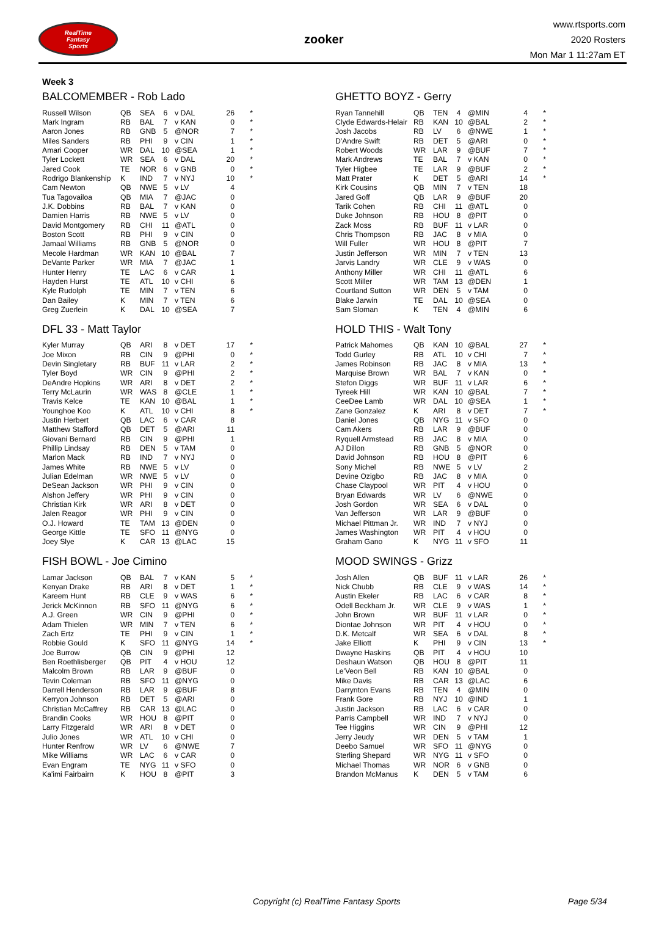RealTime
Fantasy
Sports
zooker
www.rtsports.com
2020 Rosters
Mon Mar 1 11:27am ET
Week 3
BALCOMEMBER - Rob Lado
| Russell Wilson | QB | SEA | 6 | v DAL | 26 | * |
| Mark Ingram | RB | BAL | 7 | v KAN | 0 | * |
| Aaron Jones | RB | GNB | 5 | @NOR | 7 | * |
| Miles Sanders | RB | PHI | 9 | v CIN | 1 | * |
| Amari Cooper | WR | DAL | 10 | @SEA | 1 | * |
| Tyler Lockett | WR | SEA | 6 | v DAL | 20 | * |
| Jared Cook | TE | NOR | 6 | v GNB | 0 | * |
| Rodrigo Blankenship | K | IND | 7 | v NYJ | 10 | * |
| Cam Newton | QB | NWE | 5 | v LV | 4 | |
| Tua Tagovailoa | QB | MIA | 7 | @JAC | 0 | |
| J.K. Dobbins | RB | BAL | 7 | v KAN | 0 | |
| Damien Harris | RB | NWE | 5 | v LV | 0 | |
| David Montgomery | RB | CHI | 11 | @ATL | 0 | |
| Boston Scott | RB | PHI | 9 | v CIN | 0 | |
| Jamaal Williams | RB | GNB | 5 | @NOR | 0 | |
| Mecole Hardman | WR | KAN | 10 | @BAL | 7 | |
| DeVante Parker | WR | MIA | 7 | @JAC | 1 | |
| Hunter Henry | TE | LAC | 6 | v CAR | 1 | |
| Hayden Hurst | TE | ATL | 10 | v CHI | 6 | |
| Kyle Rudolph | TE | MIN | 7 | v TEN | 6 | |
| Dan Bailey | K | MIN | 7 | v TEN | 6 | |
| Greg Zuerlein | K | DAL | 10 | @SEA | 7 | |
DFL 33 - Matt Taylor
| Kyler Murray | QB | ARI | 8 | v DET | 17 | * |
| Joe Mixon | RB | CIN | 9 | @PHI | 0 | * |
| Devin Singletary | RB | BUF | 11 | v LAR | 2 | * |
| Tyler Boyd | WR | CIN | 9 | @PHI | 2 | * |
| DeAndre Hopkins | WR | ARI | 8 | v DET | 2 | * |
| Terry McLaurin | WR | WAS | 8 | @CLE | 1 | * |
| Travis Kelce | TE | KAN | 10 | @BAL | 1 | * |
| Younghoe Koo | K | ATL | 10 | v CHI | 8 | * |
| Justin Herbert | QB | LAC | 6 | v CAR | 8 | |
| Matthew Stafford | QB | DET | 5 | @ARI | 11 | |
| Giovani Bernard | RB | CIN | 9 | @PHI | 1 | |
| Phillip Lindsay | RB | DEN | 5 | v TAM | 0 | |
| Marlon Mack | RB | IND | 7 | v NYJ | 0 | |
| James White | RB | NWE | 5 | v LV | 0 | |
| Julian Edelman | WR | NWE | 5 | v LV | 0 | |
| DeSean Jackson | WR | PHI | 9 | v CIN | 0 | |
| Alshon Jeffery | WR | PHI | 9 | v CIN | 0 | |
| Christian Kirk | WR | ARI | 8 | v DET | 0 | |
| Jalen Reagor | WR | PHI | 9 | v CIN | 0 | |
| O.J. Howard | TE | TAM | 13 | @DEN | 0 | |
| George Kittle | TE | SFO | 11 | @NYG | 0 | |
| Joey Slye | K | CAR | 13 | @LAC | 15 | |
FISH BOWL - Joe Cimino
| Lamar Jackson | QB | BAL | 7 | v KAN | 5 | * |
| Kenyan Drake | RB | ARI | 8 | v DET | 1 | * |
| Kareem Hunt | RB | CLE | 9 | v WAS | 6 | * |
| Jerick McKinnon | RB | SFO | 11 | @NYG | 6 | * |
| A.J. Green | WR | CIN | 9 | @PHI | 0 | * |
| Adam Thielen | WR | MIN | 7 | v TEN | 6 | * |
| Zach Ertz | TE | PHI | 9 | v CIN | 1 | * |
| Robbie Gould | K | SFO | 11 | @NYG | 14 | * |
| Joe Burrow | QB | CIN | 9 | @PHI | 12 | |
| Ben Roethlisberger | QB | PIT | 4 | v HOU | 12 | |
| Malcolm Brown | RB | LAR | 9 | @BUF | 0 | |
| Tevin Coleman | RB | SFO | 11 | @NYG | 0 | |
| Darrell Henderson | RB | LAR | 9 | @BUF | 8 | |
| Kerryon Johnson | RB | DET | 5 | @ARI | 0 | |
| Christian McCaffrey | RB | CAR | 13 | @LAC | 0 | |
| Brandin Cooks | WR | HOU | 8 | @PIT | 0 | |
| Larry Fitzgerald | WR | ARI | 8 | v DET | 0 | |
| Julio Jones | WR | ATL | 10 | v CHI | 0 | |
| Hunter Renfrow | WR | LV | 6 | @NWE | 7 | |
| Mike Williams | WR | LAC | 6 | v CAR | 0 | |
| Evan Engram | TE | NYG | 11 | v SFO | 0 | |
| Ka'imi Fairbairn | K | HOU | 8 | @PIT | 3 | |
GHETTO BOYZ - Gerry
| Ryan Tannehill | QB | TEN | 4 | @MIN | 4 | * |
| Clyde Edwards-Helair | RB | KAN | 10 | @BAL | 2 | * |
| Josh Jacobs | RB | LV | 6 | @NWE | 1 | * |
| D'Andre Swift | RB | DET | 5 | @ARI | 0 | * |
| Robert Woods | WR | LAR | 9 | @BUF | 7 | * |
| Mark Andrews | TE | BAL | 7 | v KAN | 0 | * |
| Tyler Higbee | TE | LAR | 9 | @BUF | 2 | * |
| Matt Prater | K | DET | 5 | @ARI | 14 | * |
| Kirk Cousins | QB | MIN | 7 | v TEN | 18 | |
| Jared Goff | QB | LAR | 9 | @BUF | 20 | |
| Tarik Cohen | RB | CHI | 11 | @ATL | 0 | |
| Duke Johnson | RB | HOU | 8 | @PIT | 0 | |
| Zack Moss | RB | BUF | 11 | v LAR | 0 | |
| Chris Thompson | RB | JAC | 8 | v MIA | 0 | |
| Will Fuller | WR | HOU | 8 | @PIT | 7 | |
| Justin Jefferson | WR | MIN | 7 | v TEN | 13 | |
| Jarvis Landry | WR | CLE | 9 | v WAS | 0 | |
| Anthony Miller | WR | CHI | 11 | @ATL | 6 | |
| Scott Miller | WR | TAM | 13 | @DEN | 1 | |
| Courtland Sutton | WR | DEN | 5 | v TAM | 0 | |
| Blake Jarwin | TE | DAL | 10 | @SEA | 0 | |
| Sam Sloman | K | TEN | 4 | @MIN | 6 | |
HOLD THIS - Walt Tony
| Patrick Mahomes | QB | KAN | 10 | @BAL | 27 | * |
| Todd Gurley | RB | ATL | 10 | v CHI | 7 | * |
| James Robinson | RB | JAC | 8 | v MIA | 13 | * |
| Marquise Brown | WR | BAL | 7 | v KAN | 0 | * |
| Stefon Diggs | WR | BUF | 11 | v LAR | 6 | * |
| Tyreek Hill | WR | KAN | 10 | @BAL | 7 | * |
| CeeDee Lamb | WR | DAL | 10 | @SEA | 1 | * |
| Zane Gonzalez | K | ARI | 8 | v DET | 7 | * |
| Daniel Jones | QB | NYG | 11 | v SFO | 0 | |
| Cam Akers | RB | LAR | 9 | @BUF | 0 | |
| Ryquell Armstead | RB | JAC | 8 | v MIA | 0 | |
| AJ Dillon | RB | GNB | 5 | @NOR | 0 | |
| David Johnson | RB | HOU | 8 | @PIT | 6 | |
| Sony Michel | RB | NWE | 5 | v LV | 2 | |
| Devine Ozigbo | RB | JAC | 8 | v MIA | 0 | |
| Chase Claypool | WR | PIT | 4 | v HOU | 0 | |
| Bryan Edwards | WR | LV | 6 | @NWE | 0 | |
| Josh Gordon | WR | SEA | 6 | v DAL | 0 | |
| Van Jefferson | WR | LAR | 9 | @BUF | 0 | |
| Michael Pittman Jr. | WR | IND | 7 | v NYJ | 0 | |
| James Washington | WR | PIT | 4 | v HOU | 0 | |
| Graham Gano | K | NYG | 11 | v SFO | 11 | |
MOOD SWINGS - Grizz
| Josh Allen | QB | BUF | 11 | v LAR | 26 | * |
| Nick Chubb | RB | CLE | 9 | v WAS | 14 | * |
| Austin Ekeler | RB | LAC | 6 | v CAR | 8 | * |
| Odell Beckham Jr. | WR | CLE | 9 | v WAS | 1 | * |
| John Brown | WR | BUF | 11 | v LAR | 0 | * |
| Diontae Johnson | WR | PIT | 4 | v HOU | 0 | * |
| D.K. Metcalf | WR | SEA | 6 | v DAL | 8 | * |
| Jake Elliott | K | PHI | 9 | v CIN | 13 | * |
| Dwayne Haskins | QB | PIT | 4 | v HOU | 10 | |
| Deshaun Watson | QB | HOU | 8 | @PIT | 11 | |
| Le'Veon Bell | RB | KAN | 10 | @BAL | 0 | |
| Mike Davis | RB | CAR | 13 | @LAC | 6 | |
| Darrynton Evans | RB | TEN | 4 | @MIN | 0 | |
| Frank Gore | RB | NYJ | 10 | @IND | 1 | |
| Justin Jackson | RB | LAC | 6 | v CAR | 0 | |
| Parris Campbell | WR | IND | 7 | v NYJ | 0 | |
| Tee Higgins | WR | CIN | 9 | @PHI | 12 | |
| Jerry Jeudy | WR | DEN | 5 | v TAM | 1 | |
| Deebo Samuel | WR | SFO | 11 | @NYG | 0 | |
| Sterling Shepard | WR | NYG | 11 | v SFO | 0 | |
| Michael Thomas | WR | NOR | 6 | v GNB | 0 | |
| Brandon McManus | K | DEN | 5 | v TAM | 6 | |
Copyright (c) RealTime Fantasy Sports Page 5/34